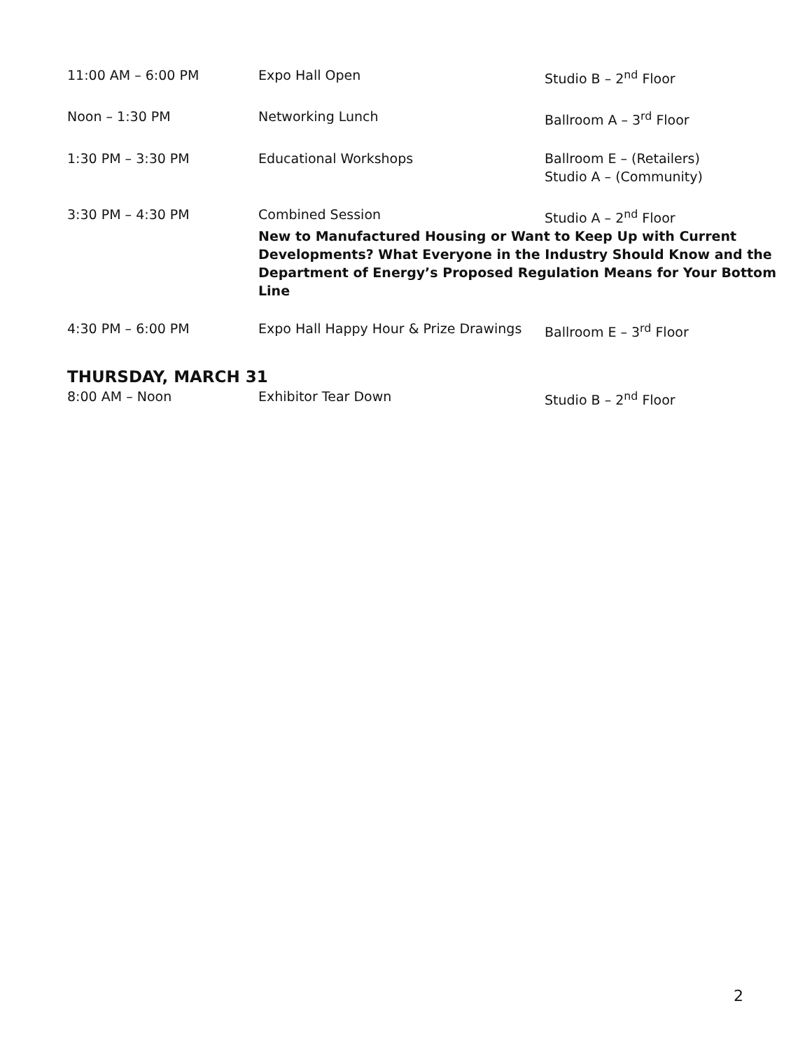| 11:00 AM – 6:00 PM | Expo Hall Open | Studio B – 2<sup>nd</sup> Floor |
| Noon – 1:30 PM | Networking Lunch | Ballroom A – 3<sup>rd</sup> Floor |
| 1:30 PM – 3:30 PM | Educational Workshops | Ballroom E – (Retailers) Studio A – (Community) |
| 3:30 PM – 4:30 PM | Combined Session | Studio A – 2<sup>nd</sup> Floor |
| | New to Manufactured Housing or Want to Keep Up with Current Developments? What Everyone in the Industry Should Know and the Department of Energy’s Proposed Regulation Means for Your Bottom Line | |
| 4:30 PM – 6:00 PM | Expo Hall Happy Hour & Prize Drawings | Ballroom E – 3<sup>rd</sup> Floor |
THURSDAY, MARCH 31
| 8:00 AM – Noon | Exhibitor Tear Down | Studio B – 2<sup>nd</sup> Floor |
2